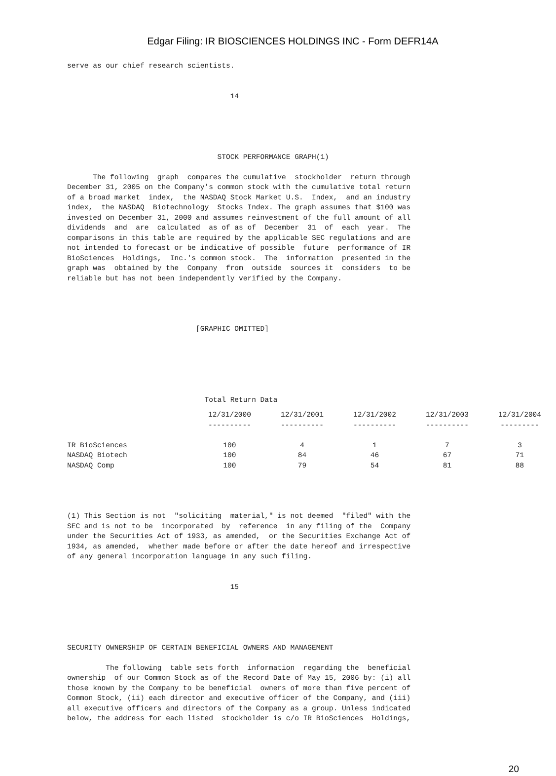Edgar Filing: IR BIOSCIENCES HOLDINGS INC - Form DEFR14A
serve as our chief research scientists. 14 STOCK PERFORMANCE GRAPH(1) The following graph compares the cumulative stockholder return through December 31, 2005 on the Company's common stock with the cumulative total return of a broad market index, the NASDAQ Stock Market U.S. Index, and an industry index, the NASDAQ Biotechnology Stocks Index. The graph assumes that $100 was invested on December 31, 2000 and assumes reinvestment of the full amount of all dividends and are calculated as of as of December 31 of each year. The comparisons in this table are required by the applicable SEC regulations and are not intended to forecast or be indicative of possible future performance of IR BioSciences Holdings, Inc.'s common stock. The information presented in the graph was obtained by the Company from outside sources it considers to be reliable but has not been independently verified by the Company. [GRAPHIC OMITTED] Total Return Data
| | 12/31/2000 | 12/31/2001 | 12/31/2002 | 12/31/2003 | 12/31/2004 |
| | ---------- | ---------- | ---------- | ---------- | --------- |
| IR BioSciences | 100 | 4 | 1 | 7 | 3 |
| NASDAQ Biotech | 100 | 84 | 46 | 67 | 71 |
| NASDAQ Comp | 100 | 79 | 54 | 81 | 88 |
(1) This Section is not "soliciting material," is not deemed "filed" with the SEC and is not to be incorporated by reference in any filing of the Company under the Securities Act of 1933, as amended, or the Securities Exchange Act of 1934, as amended, whether made before or after the date hereof and irrespective of any general incorporation language in any such filing. 15 SECURITY OWNERSHIP OF CERTAIN BENEFICIAL OWNERS AND MANAGEMENT The following table sets forth information regarding the beneficial ownership of our Common Stock as of the Record Date of May 15, 2006 by: (i) all those known by the Company to be beneficial owners of more than five percent of Common Stock, (ii) each director and executive officer of the Company, and (iii) all executive officers and directors of the Company as a group. Unless indicated below, the address for each listed stockholder is c/o IR BioSciences Holdings,
20